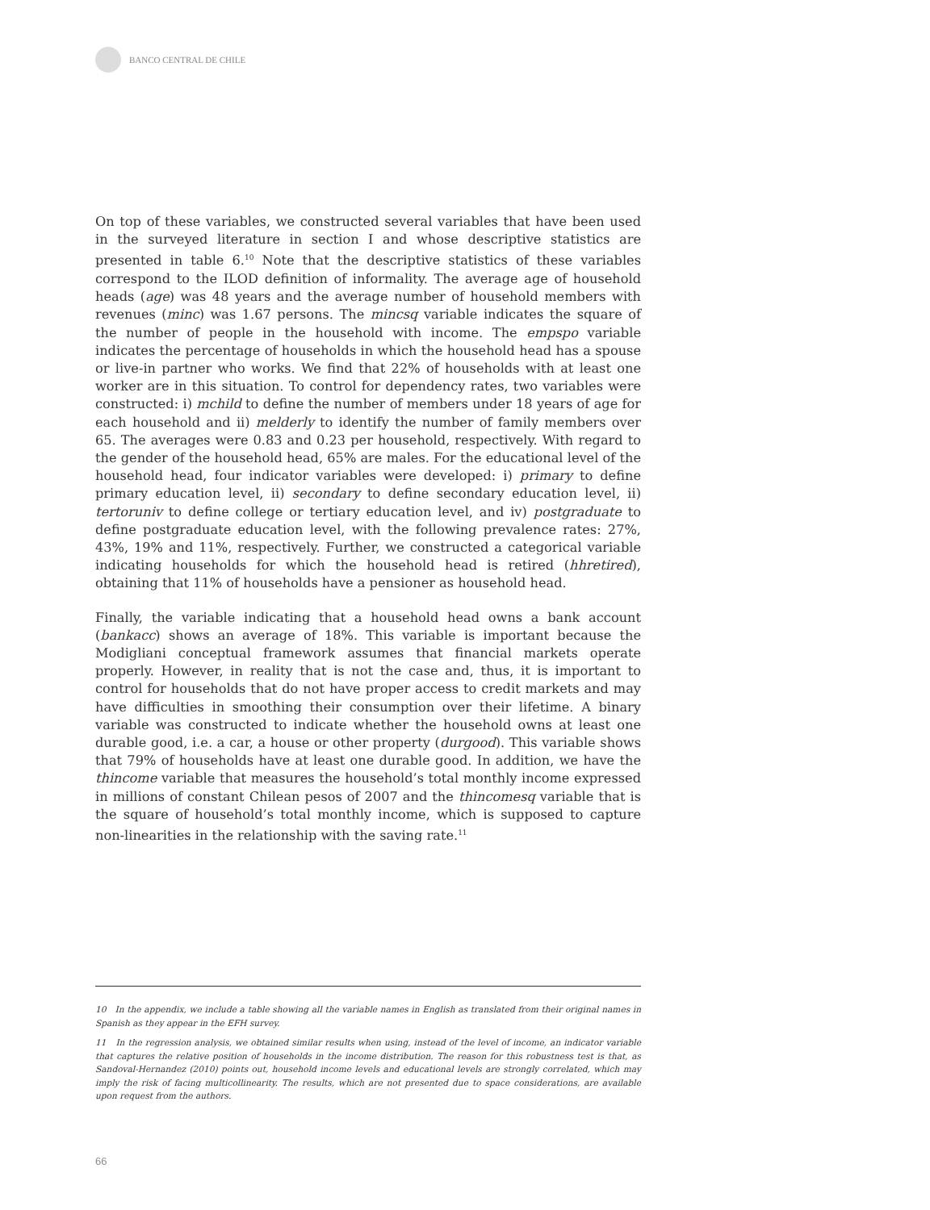BANCO CENTRAL DE CHILE
On top of these variables, we constructed several variables that have been used in the surveyed literature in section I and whose descriptive statistics are presented in table 6.<sup>10</sup> Note that the descriptive statistics of these variables correspond to the ILOD definition of informality. The average age of household heads (age) was 48 years and the average number of household members with revenues (minc) was 1.67 persons. The mincsq variable indicates the square of the number of people in the household with income. The empspo variable indicates the percentage of households in which the household head has a spouse or live-in partner who works. We find that 22% of households with at least one worker are in this situation. To control for dependency rates, two variables were constructed: i) mchild to define the number of members under 18 years of age for each household and ii) melderly to identify the number of family members over 65. The averages were 0.83 and 0.23 per household, respectively. With regard to the gender of the household head, 65% are males. For the educational level of the household head, four indicator variables were developed: i) primary to define primary education level, ii) secondary to define secondary education level, ii) tertoruniv to define college or tertiary education level, and iv) postgraduate to define postgraduate education level, with the following prevalence rates: 27%, 43%, 19% and 11%, respectively. Further, we constructed a categorical variable indicating households for which the household head is retired (hhretired), obtaining that 11% of households have a pensioner as household head.
Finally, the variable indicating that a household head owns a bank account (bankacc) shows an average of 18%. This variable is important because the Modigliani conceptual framework assumes that financial markets operate properly. However, in reality that is not the case and, thus, it is important to control for households that do not have proper access to credit markets and may have difficulties in smoothing their consumption over their lifetime. A binary variable was constructed to indicate whether the household owns at least one durable good, i.e. a car, a house or other property (durgood). This variable shows that 79% of households have at least one durable good. In addition, we have the thincome variable that measures the household’s total monthly income expressed in millions of constant Chilean pesos of 2007 and the thincomesq variable that is the square of household’s total monthly income, which is supposed to capture non-linearities in the relationship with the saving rate.<sup>11</sup>
10 In the appendix, we include a table showing all the variable names in English as translated from their original names in Spanish as they appear in the EFH survey.
11 In the regression analysis, we obtained similar results when using, instead of the level of income, an indicator variable that captures the relative position of households in the income distribution. The reason for this robustness test is that, as Sandoval-Hernandez (2010) points out, household income levels and educational levels are strongly correlated, which may imply the risk of facing multicollinearity. The results, which are not presented due to space considerations, are available upon request from the authors.
66